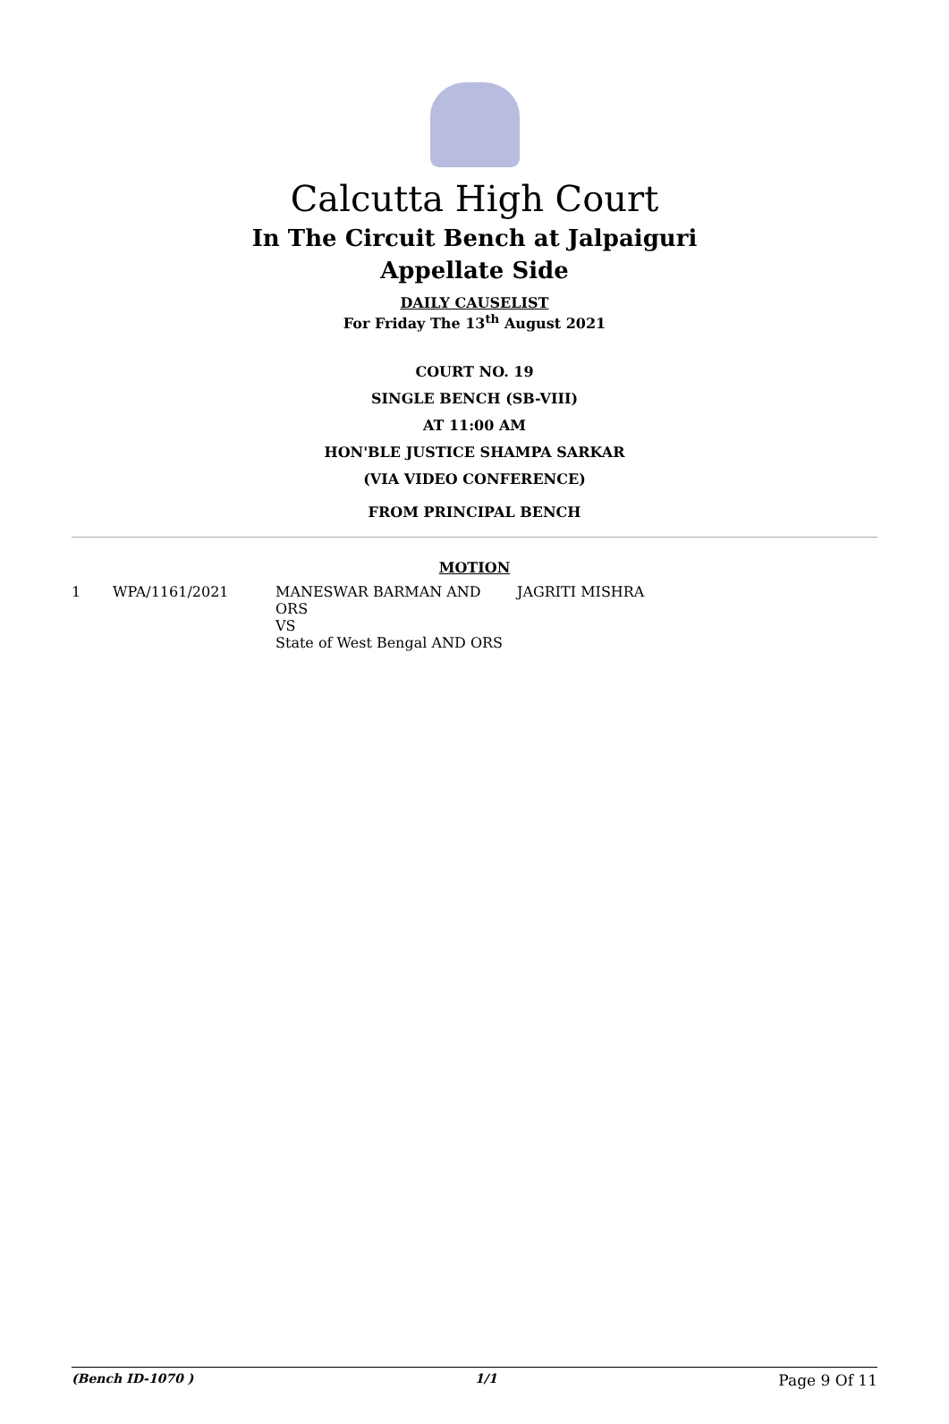Calcutta High Court
In The Circuit Bench at Jalpaiguri
Appellate Side
DAILY CAUSELIST
For Friday The 13<sup>th</sup> August 2021
COURT NO. 19
SINGLE BENCH (SB-VIII)
AT 11:00 AM
HON'BLE JUSTICE SHAMPA SARKAR
(VIA VIDEO CONFERENCE)
FROM PRINCIPAL BENCH
MOTION
| 1 | WPA/1161/2021 | MANESWAR BARMAN AND ORS VS State of West Bengal AND ORS | JAGRITI MISHRA |
(Bench ID-1070 ) 1/1 Page 9 Of 11